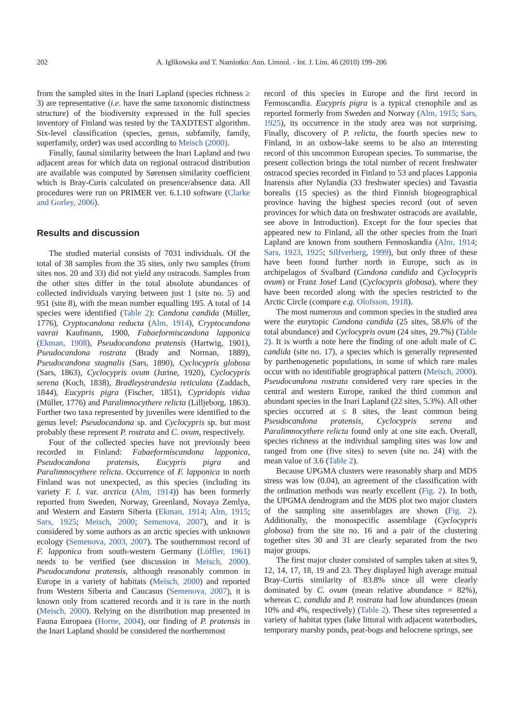202 A. Iglikowska and T. Namiotko: Ann. Limnol. - Int. J. Lim. 46 (2010) 199–206
from the sampled sites in the Inari Lapland (species richness ≥ 3) are representative (i.e. have the same taxonomic distinctness structure) of the biodiversity expressed in the full species inventory of Finland was tested by the TAXDTEST algorithm. Six-level classification (species, genus, subfamily, family, superfamily, order) was used according to Meisch (2000).
Finally, faunal similarity between the Inari Lapland and two adjacent areas for which data on regional ostracod distribution are available was computed by Sørensen similarity coefficient which is Bray-Curis calculated on presence/absence data. All procedures were run on PRIMER ver. 6.1.10 software (Clarke and Gorley, 2006).
Results and discussion
The studied material consists of 7031 individuals. Of the total of 38 samples from the 35 sites, only two samples (from sites nos. 20 and 33) did not yield any ostracods. Samples from the other sites differ in the total absolute abundances of collected individuals varying between just 1 (site no. 5) and 951 (site 8), with the mean number equalling 195. A total of 14 species were identified (Table 2): Candona candida (Müller, 1776), Cryptocandona reducta (Alm, 1914), Cryptocandona vavrai Kaufmann, 1900, Fabaeformiscandona lapponica (Ekman, 1908), Pseudocandona pratensis (Hartwig, 1901), Pseudocandona rostrata (Brady and Norman, 1889), Pseudocandona stagnalis (Sars, 1890), Cyclocypris globosa (Sars, 1863), Cyclocypris ovum (Jurine, 1920), Cyclocypris serena (Koch, 1838), Bradleystrandesia reticulata (Zaddach, 1844), Eucypris pigra (Fischer, 1851), Cypridopis vidua (Müller, 1776) and Paralimnocythere relicta (Lilljeborg, 1863). Further two taxa represented by juveniles were identified to the genus level: Pseudocandona sp. and Cyclocypris sp. but most probably these represent P. rostrata and C. ovum, respectively.
Four of the collected species have not previously been recorded in Finland: Fabaeformiscandona lapponica, Pseudocandona pratensis, Eucypris pigra and Paralimnocythere relicta. Occurrence of F. lapponica in north Finland was not unexpected, as this species (including its variety F. l. var. arctica (Alm, 1914)) has been formerly reported from Sweden, Norway, Greenland, Novaya Zemlya, and Western and Eastern Siberia (Ekman, 1914; Alm, 1915; Sars, 1925; Meisch, 2000; Semenova, 2007), and it is considered by some authors as an arctic species with unknown ecology (Semenova, 2003, 2007). The southernmost record of F. lapponica from south-western Germany (Löffler, 1961) needs to be verified (see discussion in Meisch, 2000). Pseudocandona pratensis, although reasonably common in Europe in a variety of habitats (Meisch, 2000) and reported from Western Siberia and Caucasus (Semenova, 2007), it is known only from scattered records and it is rare in the north (Meisch, 2000). Relying on the distribution map presented in Fauna Europaea (Horne, 2004), our finding of P. pratensis in the Inari Lapland should be considered the northernmost
record of this species in Europe and the first record in Fennoscandia. Eucypris pigra is a typical crenophile and as reported formerly from Sweden and Norway (Alm, 1915; Sars, 1925), its occurrence in the study area was not surprising. Finally, discovery of P. relicta, the fourth species new to Finland, in an oxbow-lake seems to be also an interesting record of this uncommon European species. To summarise, the present collection brings the total number of recent freshwater ostracod species recorded in Finland to 53 and places Lapponia Inarensis after Nylandia (33 freshwater species) and Tavastia borealis (15 species) as the third Finnish biogeographical province having the highest species record (out of seven provinces for which data on freshwater ostracods are available, see above in Introduction). Except for the four species that appeared new to Finland, all the other species from the Inari Lapland are known from southern Fennoskandia (Alm, 1914; Sars, 1923, 1925; Silfverberg, 1999), but only three of these have been found further north in Europe, such as in archipelagos of Svalbard (Candona candida and Cyclocypris ovum) or Franz Josef Land (Cyclocypris globosa), where they have been recorded along with the species restricted to the Arctic Circle (compare e.g. Olofsson, 1918).
The most numerous and common species in the studied area were the eurytopic Candona candida (25 sites, 58.6% of the total abundance) and Cyclocypris ovum (24 sites, 29.7%) (Table 2). It is worth a note here the finding of one adult male of C. candida (site no. 17), a species which is generally represented by parthenogenetic populations, in some of which rare males occur with no identifiable geographical pattern (Meisch, 2000). Pseudocandona rostrata considered very rare species in the central and western Europe, ranked the third common and abundant species in the Inari Lapland (22 sites, 5.3%). All other species occurred at ≤ 8 sites, the least common being Pseudocandona pratensis, Cyclocypris serena and Paralimnocythere relicta found only at one site each. Overall, species richness at the individual sampling sites was low and ranged from one (five sites) to seven (site no. 24) with the mean value of 3.6 (Table 2).
Because UPGMA clusters were reasonably sharp and MDS stress was low (0.04), an agreement of the classification with the ordination methods was nearly excellent (Fig. 2). In both, the UPGMA dendrogram and the MDS plot two major clusters of the sampling site assemblages are shown (Fig. 2). Additionally, the monospecific assemblage (Cyclocypris globosa) from the site no. 16 and a pair of the clustering together sites 30 and 31 are clearly separated from the two major groups.
The first major cluster consisted of samples taken at sites 9, 12, 14, 17, 18, 19 and 23. They displayed high average mutual Bray-Curtis similarity of 83.8% since all were clearly dominated by C. ovum (mean relative abundance = 82%), whereas C. candida and P. rostrata had low abundances (mean 10% and 4%, respectively) (Table 2). These sites represented a variety of habitat types (lake littoral with adjacent waterbodies, temporary marshy ponds, peat-bogs and helocrene springs, see